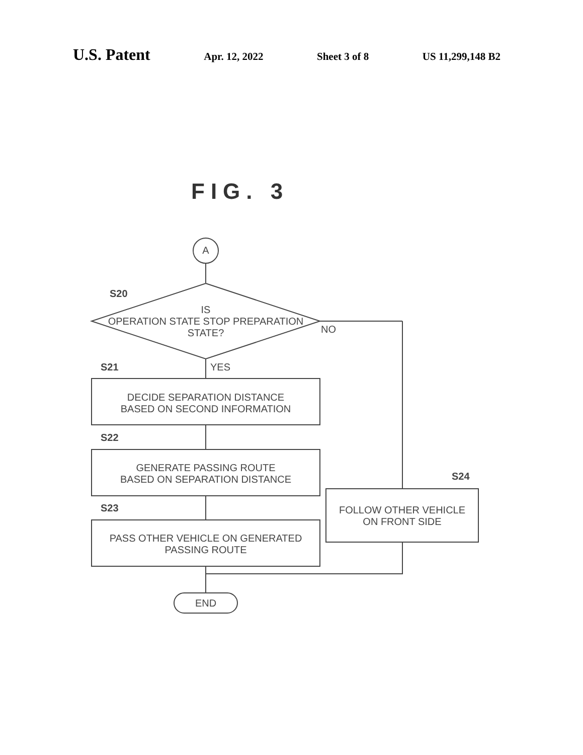U.S. Patent Apr. 12, 2022 Sheet 3 of 8 US 11,299,148 B2
FIG. 3
A
S20
IS
OPERATION STATE STOP PREPARATION
STATE?
NO
S21 YES
DECIDE SEPARATION DISTANCE
BASED ON SECOND INFORMATION
S22
GENERATE PASSING ROUTE
BASED ON SEPARATION DISTANCE
S24
FOLLOW OTHER VEHICLE
ON FRONT SIDE
S23
PASS OTHER VEHICLE ON GENERATED
PASSING ROUTE
END